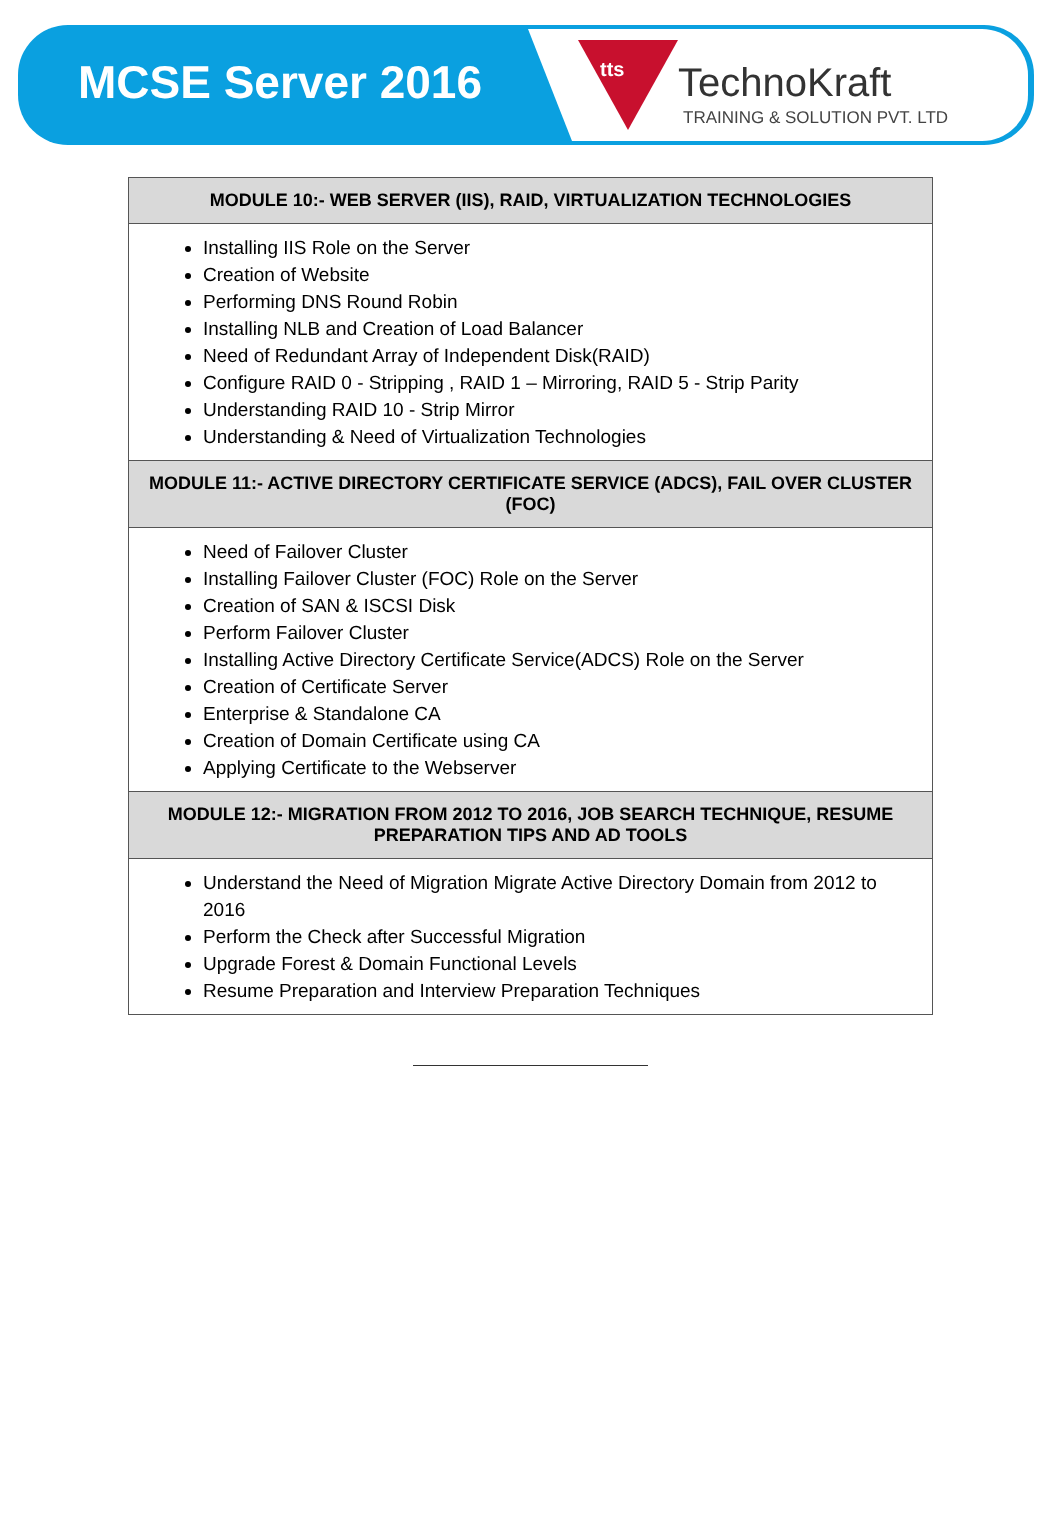MCSE Server 2016
tts TechnoKraft
TRAINING & SOLUTION PVT. LTD
| MODULE 10:- WEB SERVER (IIS), RAID, VIRTUALIZATION TECHNOLOGIES |
| --- |
| Installing IIS Role on the Server Creation of Website Performing DNS Round Robin Installing NLB and Creation of Load Balancer Need of Redundant Array of Independent Disk(RAID) Configure RAID 0 - Stripping , RAID 1 – Mirroring, RAID 5 - Strip Parity Understanding RAID 10 - Strip Mirror Understanding & Need of Virtualization Technologies |
| MODULE 11:- ACTIVE DIRECTORY CERTIFICATE SERVICE (ADCS), FAIL OVER CLUSTER (FOC) |
| Need of Failover Cluster Installing Failover Cluster (FOC) Role on the Server Creation of SAN & ISCSI Disk Perform Failover Cluster Installing Active Directory Certificate Service(ADCS) Role on the Server Creation of Certificate Server Enterprise & Standalone CA Creation of Domain Certificate using CA Applying Certificate to the Webserver |
| MODULE 12:- MIGRATION FROM 2012 TO 2016, JOB SEARCH TECHNIQUE, RESUME PREPARATION TIPS AND AD TOOLS |
| Understand the Need of Migration Migrate Active Directory Domain from 2012 to 2016 Perform the Check after Successful Migration Upgrade Forest & Domain Functional Levels Resume Preparation and Interview Preparation Techniques |